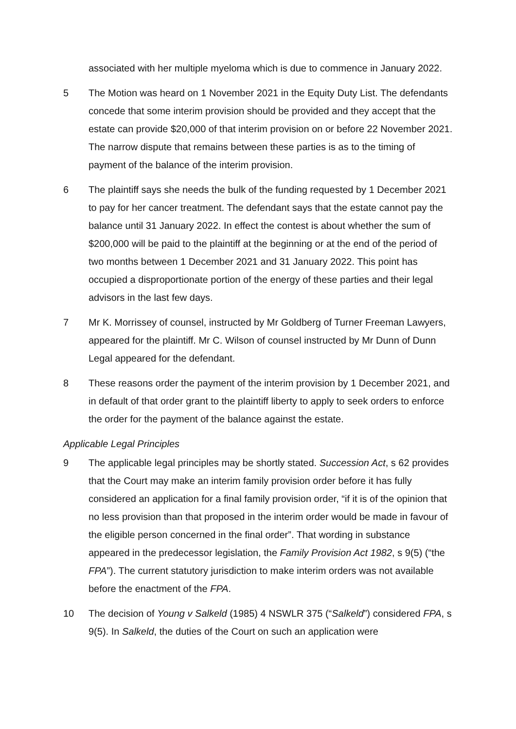associated with her multiple myeloma which is due to commence in January 2022.
5 The Motion was heard on 1 November 2021 in the Equity Duty List. The defendants concede that some interim provision should be provided and they accept that the estate can provide $20,000 of that interim provision on or before 22 November 2021. The narrow dispute that remains between these parties is as to the timing of payment of the balance of the interim provision.
6 The plaintiff says she needs the bulk of the funding requested by 1 December 2021 to pay for her cancer treatment. The defendant says that the estate cannot pay the balance until 31 January 2022. In effect the contest is about whether the sum of $200,000 will be paid to the plaintiff at the beginning or at the end of the period of two months between 1 December 2021 and 31 January 2022. This point has occupied a disproportionate portion of the energy of these parties and their legal advisors in the last few days.
7 Mr K. Morrissey of counsel, instructed by Mr Goldberg of Turner Freeman Lawyers, appeared for the plaintiff. Mr C. Wilson of counsel instructed by Mr Dunn of Dunn Legal appeared for the defendant.
8 These reasons order the payment of the interim provision by 1 December 2021, and in default of that order grant to the plaintiff liberty to apply to seek orders to enforce the order for the payment of the balance against the estate.
Applicable Legal Principles
9 The applicable legal principles may be shortly stated. Succession Act, s 62 provides that the Court may make an interim family provision order before it has fully considered an application for a final family provision order, “if it is of the opinion that no less provision than that proposed in the interim order would be made in favour of the eligible person concerned in the final order”. That wording in substance appeared in the predecessor legislation, the Family Provision Act 1982, s 9(5) (“the FPA”). The current statutory jurisdiction to make interim orders was not available before the enactment of the FPA.
10 The decision of Young v Salkeld (1985) 4 NSWLR 375 (“Salkeld”) considered FPA, s 9(5). In Salkeld, the duties of the Court on such an application were